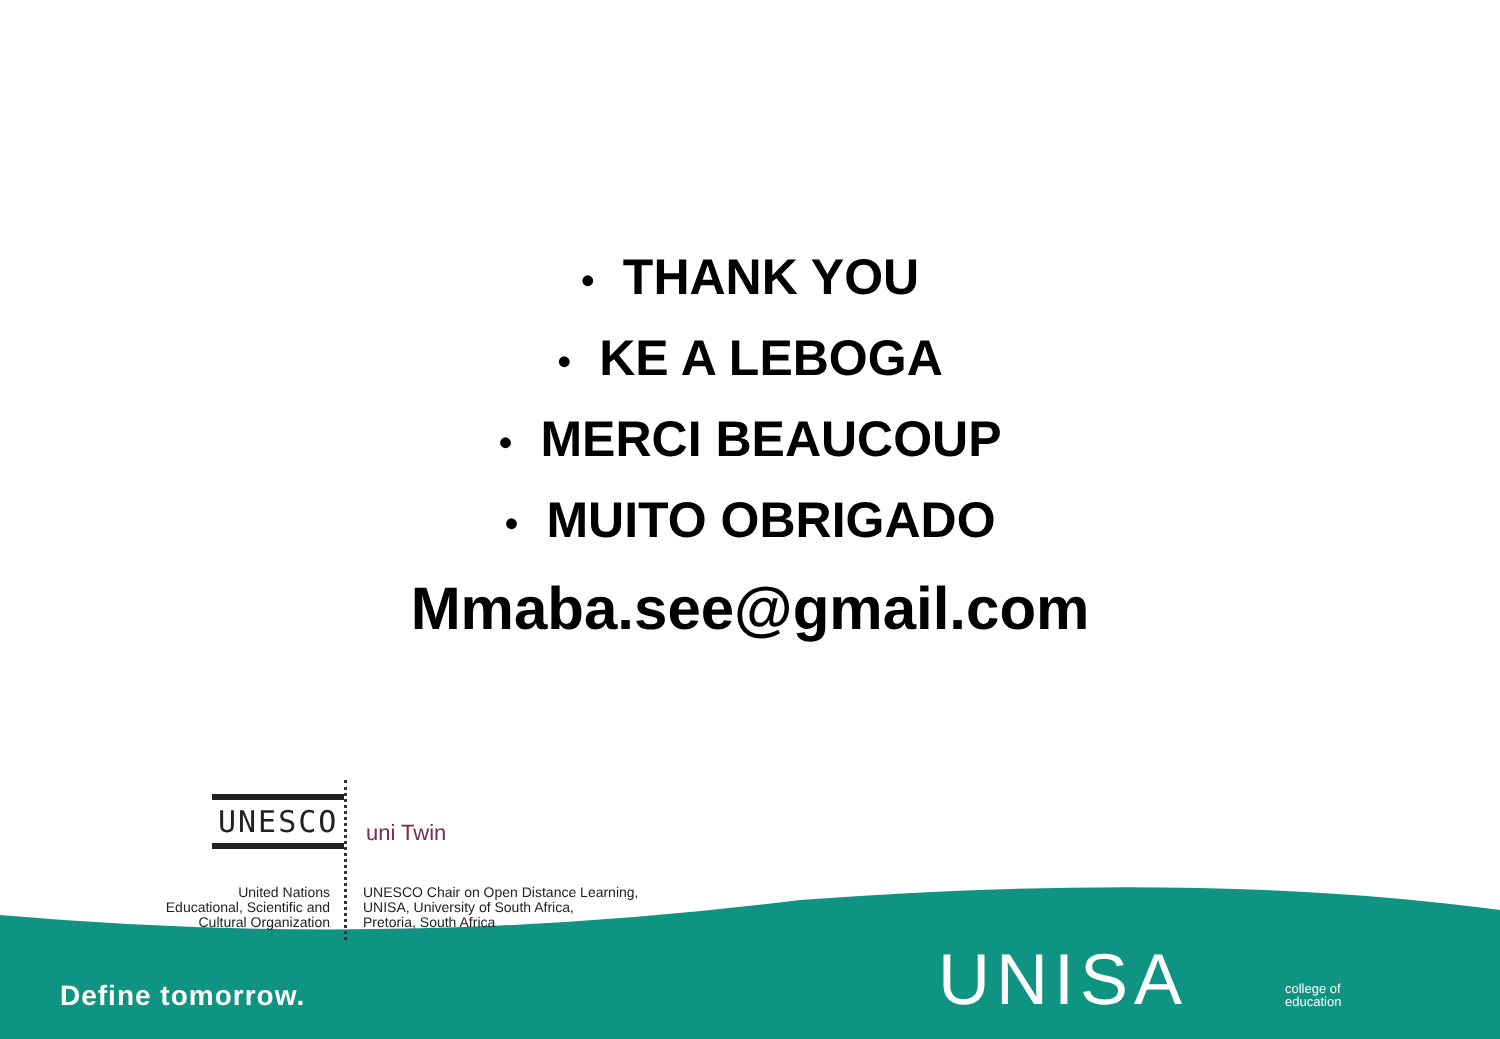• THANK YOU
• KE A LEBOGA
• MERCI BEAUCOUP
• MUITO OBRIGADO
Mmaba.see@gmail.com
UNESCO
uni Twin
United Nations
Educational, Scientific and
Cultural Organization
UNESCO Chair on Open Distance Learning,
UNISA, University of South Africa,
Pretoria, South Africa
Define tomorrow. UNISA
college of
education